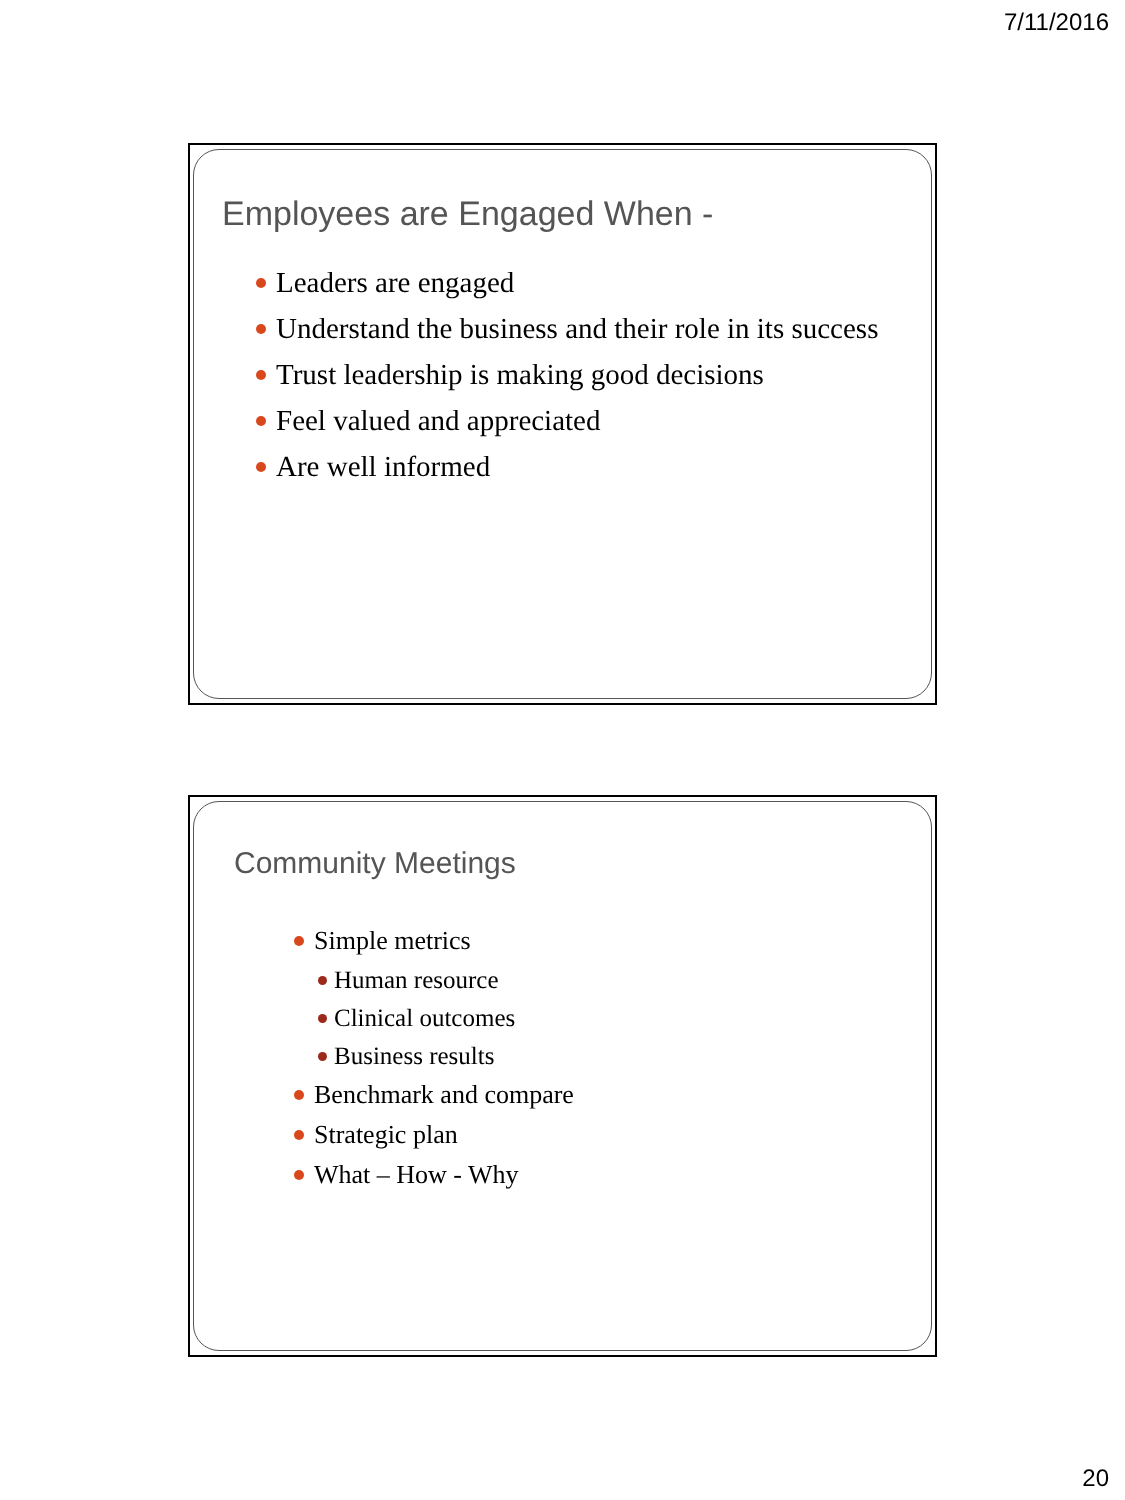7/11/2016
Employees are Engaged When -
Leaders are engaged
Understand the business and their role in its success
Trust leadership is making good decisions
Feel valued and appreciated
Are well informed
Community Meetings
Simple metrics
Human resource
Clinical outcomes
Business results
Benchmark and compare
Strategic plan
What – How - Why
20